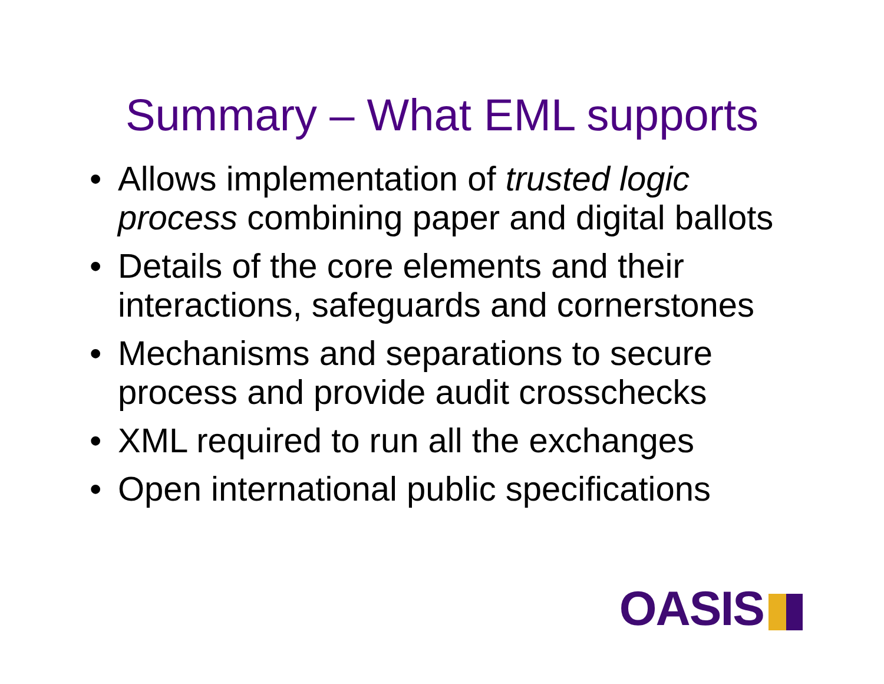Summary – What EML supports
• Allows implementation of trusted logic process combining paper and digital ballots
• Details of the core elements and their interactions, safeguards and cornerstones
• Mechanisms and separations to secure process and provide audit crosschecks
• XML required to run all the exchanges
• Open international public specifications
OASIS